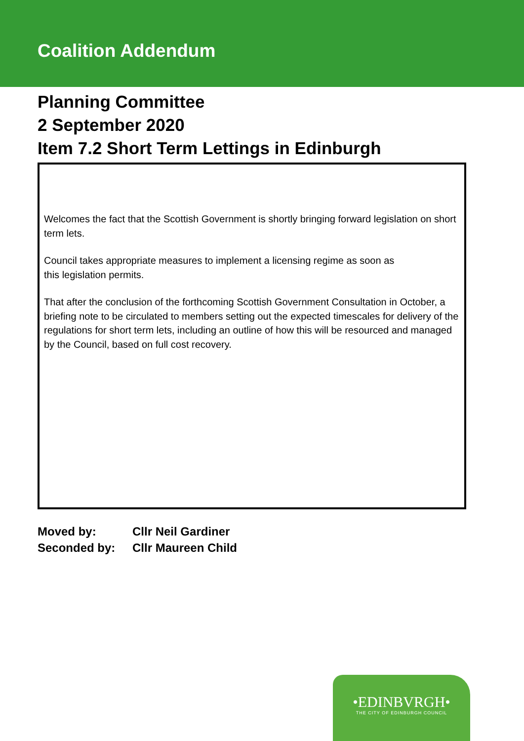Coalition Addendum
Planning Committee
2 September 2020
Item 7.2 Short Term Lettings in Edinburgh
Welcomes the fact that the Scottish Government is shortly bringing forward legislation on short term lets.
Council takes appropriate measures to implement a licensing regime as soon as
this legislation permits.
That after the conclusion of the forthcoming Scottish Government Consultation in October, a briefing note to be circulated to members setting out the expected timescales for delivery of the regulations for short term lets, including an outline of how this will be resourced and managed by the Council, based on full cost recovery.
| Moved by: | Cllr Neil Gardiner |
| Seconded by: | Cllr Maureen Child |
•EDINBVRGH•
THE CITY OF EDINBURGH COUNCIL